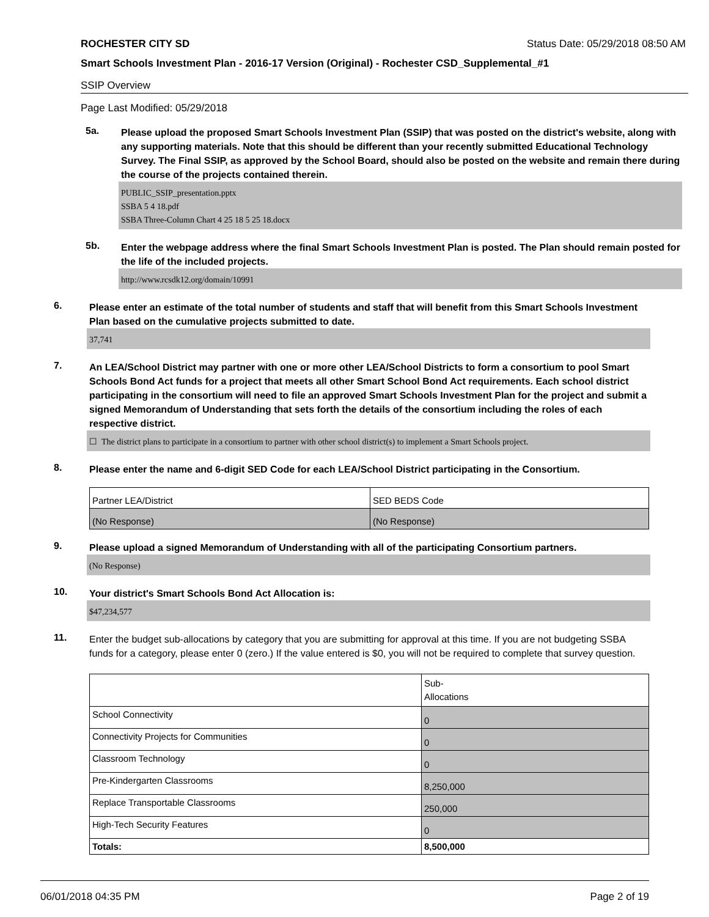ROCHESTER CITY SD Status Date: 05/29/2018 08:50 AM
Smart Schools Investment Plan - 2016-17 Version (Original) - Rochester CSD_Supplemental_#1
SSIP Overview
Page Last Modified: 05/29/2018
5a.
Please upload the proposed Smart Schools Investment Plan (SSIP) that was posted on the district's website, along with any supporting materials. Note that this should be different than your recently submitted Educational Technology Survey. The Final SSIP, as approved by the School Board, should also be posted on the website and remain there during the course of the projects contained therein.
PUBLIC_SSIP_presentation.pptx
SSBA 5 4 18.pdf
SSBA Three-Column Chart 4 25 18 5 25 18.docx
5b.
Enter the webpage address where the final Smart Schools Investment Plan is posted. The Plan should remain posted for the life of the included projects.
http://www.rcsdk12.org/domain/10991
6.
Please enter an estimate of the total number of students and staff that will benefit from this Smart Schools Investment Plan based on the cumulative projects submitted to date.
37,741
7.
An LEA/School District may partner with one or more other LEA/School Districts to form a consortium to pool Smart Schools Bond Act funds for a project that meets all other Smart School Bond Act requirements. Each school district participating in the consortium will need to file an approved Smart Schools Investment Plan for the project and submit a signed Memorandum of Understanding that sets forth the details of the consortium including the roles of each respective district.
☐ The district plans to participate in a consortium to partner with other school district(s) to implement a Smart Schools project.
8.
Please enter the name and 6-digit SED Code for each LEA/School District participating in the Consortium.
| Partner LEA/District | SED BEDS Code |
| (No Response) | (No Response) |
9.
Please upload a signed Memorandum of Understanding with all of the participating Consortium partners.
(No Response)
10.
Your district's Smart Schools Bond Act Allocation is:
$47,234,577
11.
Enter the budget sub-allocations by category that you are submitting for approval at this time. If you are not budgeting SSBA funds for a category, please enter 0 (zero.) If the value entered is $0, you will not be required to complete that survey question.
| | Sub- Allocations |
| School Connectivity | 0 |
| Connectivity Projects for Communities | 0 |
| Classroom Technology | 0 |
| Pre-Kindergarten Classrooms | 8,250,000 |
| Replace Transportable Classrooms | 250,000 |
| High-Tech Security Features | 0 |
| Totals: | 8,500,000 |
06/01/2018 04:35 PM Page 2 of 19